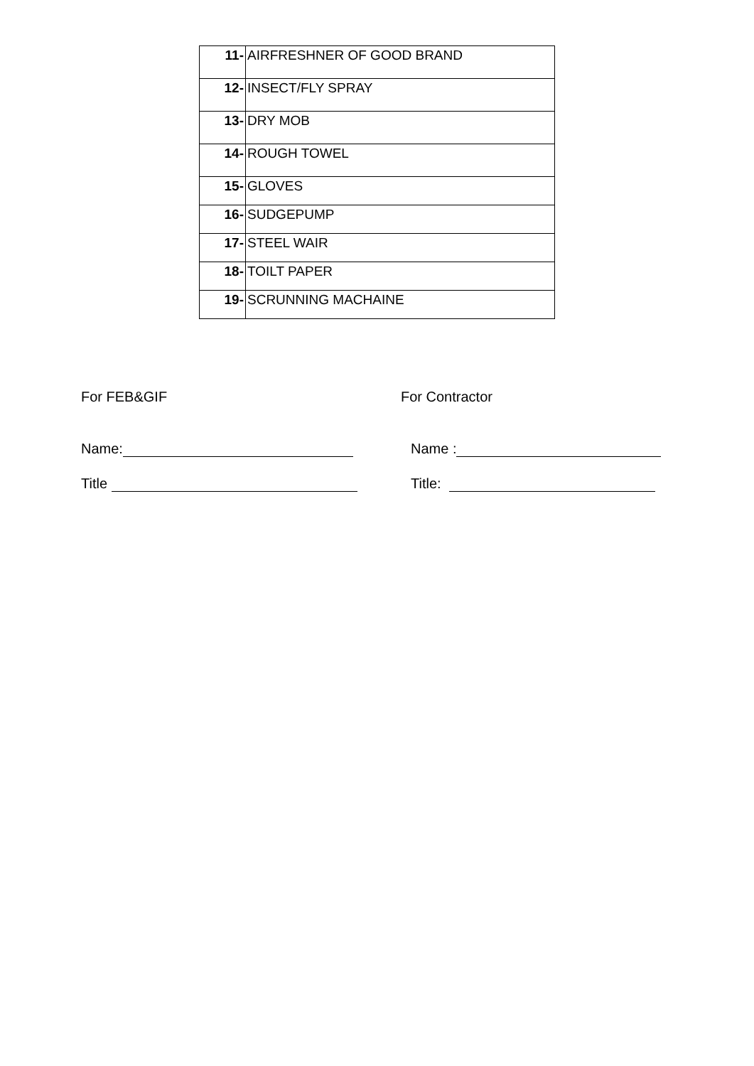| 11- | AIRFRESHNER OF GOOD BRAND |
| 12- | INSECT/FLY SPRAY |
| 13- | DRY MOB |
| 14- | ROUGH TOWEL |
| 15- | GLOVES |
| 16- | SUDGEPUMP |
| 17- | STEEL WAIR |
| 18- | TOILT PAPER |
| 19- | SCRUNNING MACHAINE |
For FEB&GIF For Contractor
Name: Name :
Title Title: